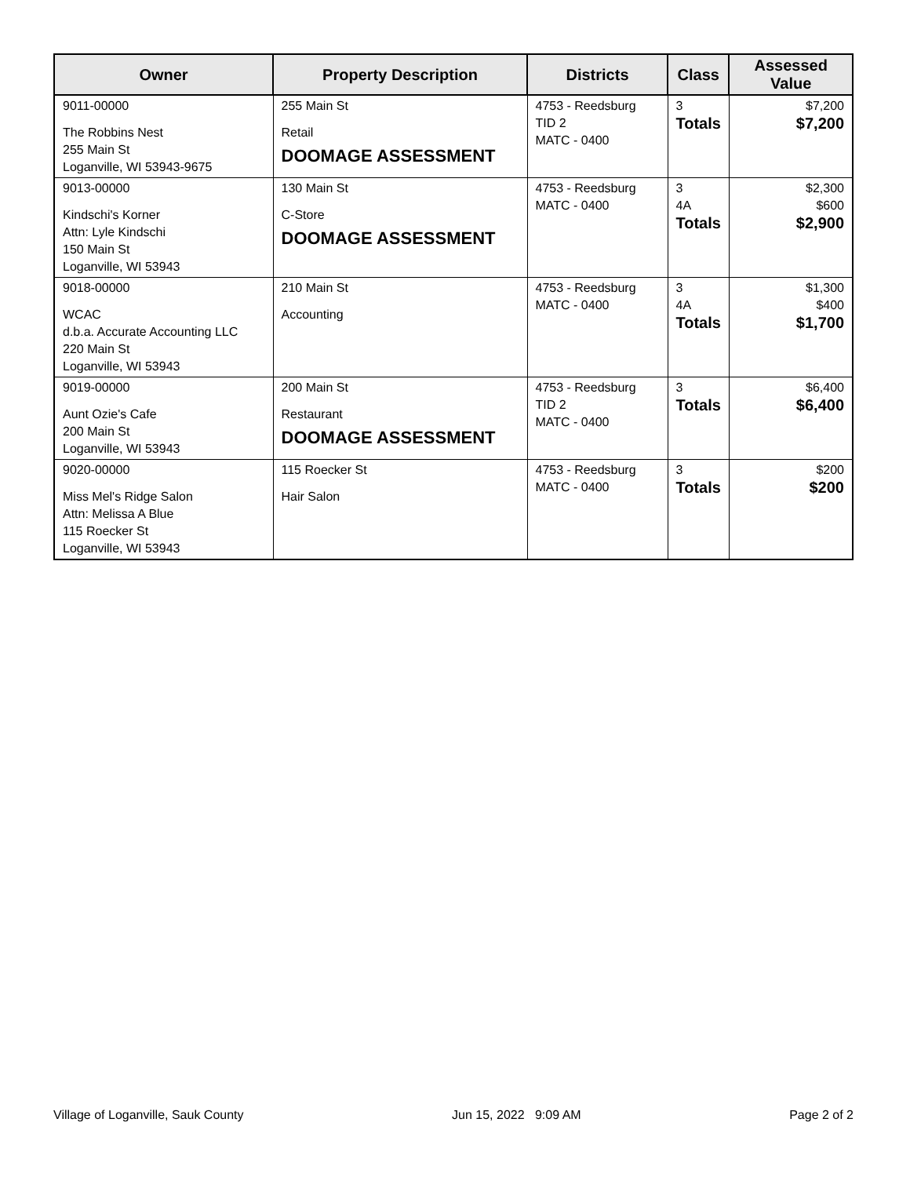| Owner | Property Description | Districts | Class | Assessed Value |
| --- | --- | --- | --- | --- |
| 9011-00000 The Robbins Nest 255 Main St Loganville, WI 53943-9675 | 255 Main St Retail DOOMAGE ASSESSMENT | 4753 - Reedsburg TID 2 MATC - 0400 | 3 Totals | $7,200 $7,200 |
| 9013-00000 Kindschi's Korner Attn: Lyle Kindschi 150 Main St Loganville, WI 53943 | 130 Main St C-Store DOOMAGE ASSESSMENT | 4753 - Reedsburg MATC - 0400 | 3 4A Totals | $2,300 $600 $2,900 |
| 9018-00000 WCAC d.b.a. Accurate Accounting LLC 220 Main St Loganville, WI 53943 | 210 Main St Accounting | 4753 - Reedsburg MATC - 0400 | 3 4A Totals | $1,300 $400 $1,700 |
| 9019-00000 Aunt Ozie's Cafe 200 Main St Loganville, WI 53943 | 200 Main St Restaurant DOOMAGE ASSESSMENT | 4753 - Reedsburg TID 2 MATC - 0400 | 3 Totals | $6,400 $6,400 |
| 9020-00000 Miss Mel's Ridge Salon Attn: Melissa A Blue 115 Roecker St Loganville, WI 53943 | 115 Roecker St Hair Salon | 4753 - Reedsburg MATC - 0400 | 3 Totals | $200 $200 |
Village of Loganville, Sauk County Jun 15, 2022 9:09 AM Page 2 of 2